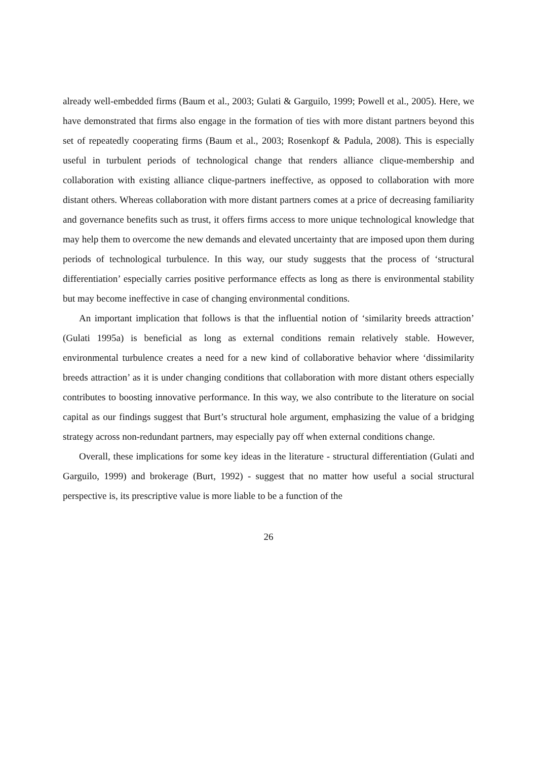already well-embedded firms (Baum et al., 2003; Gulati & Garguilo, 1999; Powell et al., 2005). Here, we have demonstrated that firms also engage in the formation of ties with more distant partners beyond this set of repeatedly cooperating firms (Baum et al., 2003; Rosenkopf & Padula, 2008). This is especially useful in turbulent periods of technological change that renders alliance clique-membership and collaboration with existing alliance clique-partners ineffective, as opposed to collaboration with more distant others. Whereas collaboration with more distant partners comes at a price of decreasing familiarity and governance benefits such as trust, it offers firms access to more unique technological knowledge that may help them to overcome the new demands and elevated uncertainty that are imposed upon them during periods of technological turbulence. In this way, our study suggests that the process of ‘structural differentiation’ especially carries positive performance effects as long as there is environmental stability but may become ineffective in case of changing environmental conditions.
An important implication that follows is that the influential notion of ‘similarity breeds attraction’ (Gulati 1995a) is beneficial as long as external conditions remain relatively stable. However, environmental turbulence creates a need for a new kind of collaborative behavior where ‘dissimilarity breeds attraction’ as it is under changing conditions that collaboration with more distant others especially contributes to boosting innovative performance. In this way, we also contribute to the literature on social capital as our findings suggest that Burt’s structural hole argument, emphasizing the value of a bridging strategy across non-redundant partners, may especially pay off when external conditions change.
Overall, these implications for some key ideas in the literature - structural differentiation (Gulati and Garguilo, 1999) and brokerage (Burt, 1992) - suggest that no matter how useful a social structural perspective is, its prescriptive value is more liable to be a function of the
26